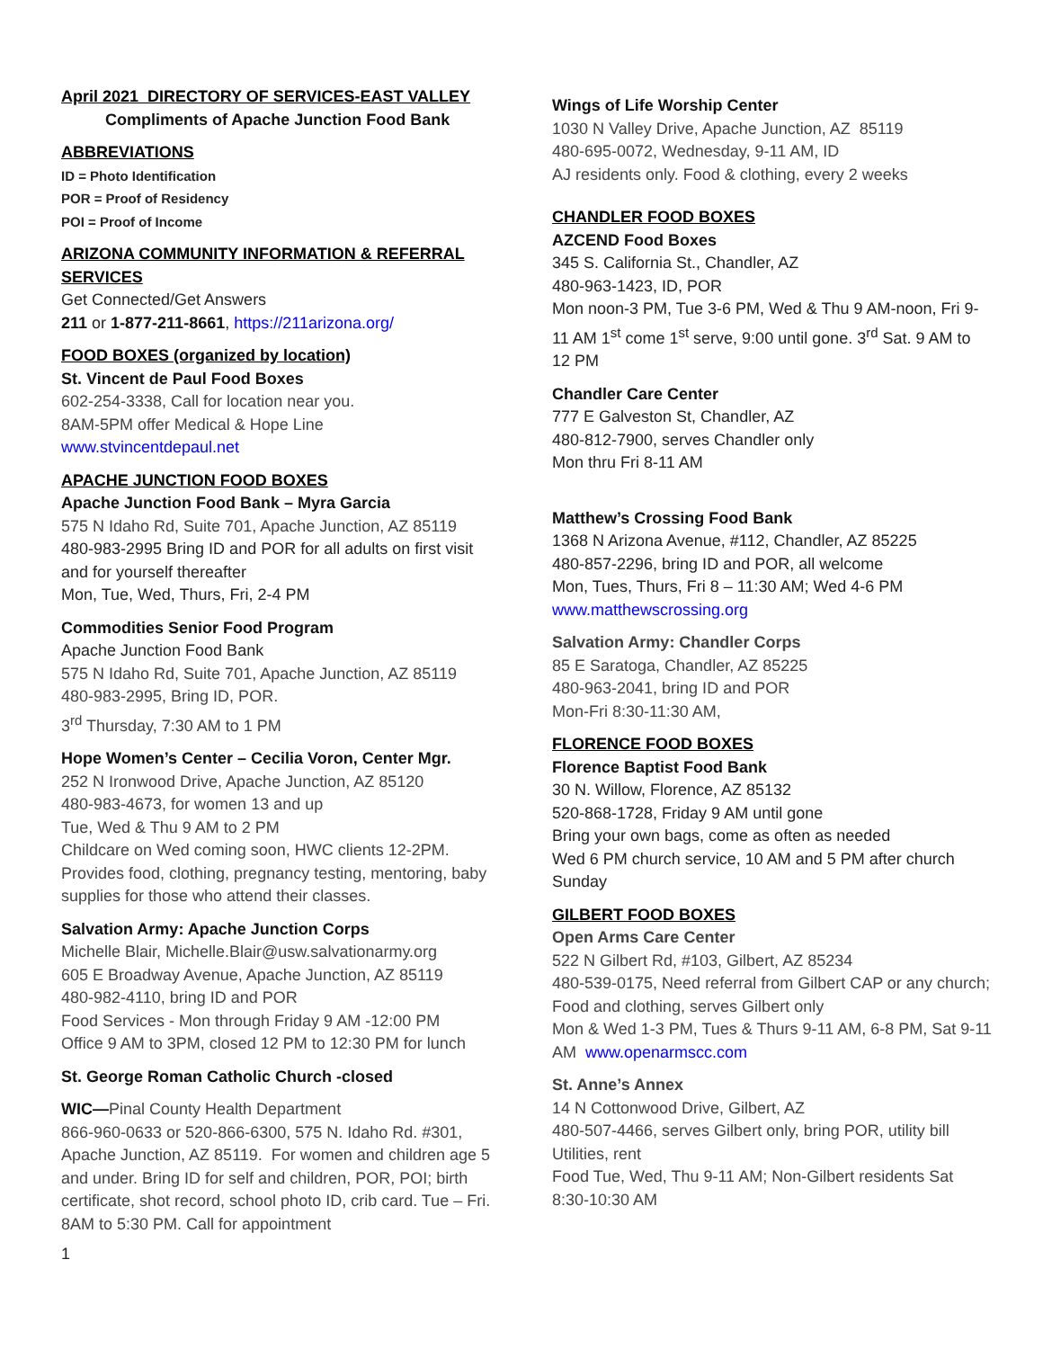April 2021 DIRECTORY OF SERVICES-EAST VALLEY
Compliments of Apache Junction Food Bank
ABBREVIATIONS
ID = Photo Identification
POR = Proof of Residency
POI = Proof of Income
ARIZONA COMMUNITY INFORMATION & REFERRAL SERVICES
Get Connected/Get Answers
211 or 1-877-211-8661, https://211arizona.org/
FOOD BOXES (organized by location)
St. Vincent de Paul Food Boxes
602-254-3338, Call for location near you.
8AM-5PM offer Medical & Hope Line
www.stvincentdepaul.net
APACHE JUNCTION FOOD BOXES
Apache Junction Food Bank – Myra Garcia
575 N Idaho Rd, Suite 701, Apache Junction, AZ 85119
480-983-2995 Bring ID and POR for all adults on first visit and for yourself thereafter
Mon, Tue, Wed, Thurs, Fri, 2-4 PM
Commodities Senior Food Program
Apache Junction Food Bank
575 N Idaho Rd, Suite 701, Apache Junction, AZ 85119
480-983-2995, Bring ID, POR.
3<sup>rd</sup> Thursday, 7:30 AM to 1 PM
Hope Women’s Center – Cecilia Voron, Center Mgr.
252 N Ironwood Drive, Apache Junction, AZ 85120
480-983-4673, for women 13 and up
Tue, Wed & Thu 9 AM to 2 PM
Childcare on Wed coming soon, HWC clients 12-2PM. Provides food, clothing, pregnancy testing, mentoring, baby supplies for those who attend their classes.
Salvation Army: Apache Junction Corps
Michelle Blair, Michelle.Blair@usw.salvationarmy.org
605 E Broadway Avenue, Apache Junction, AZ 85119
480-982-4110, bring ID and POR
Food Services - Mon through Friday 9 AM -12:00 PM
Office 9 AM to 3PM, closed 12 PM to 12:30 PM for lunch
St. George Roman Catholic Church -closed
WIC—Pinal County Health Department
866-960-0633 or 520-866-6300, 575 N. Idaho Rd. #301, Apache Junction, AZ 85119. For women and children age 5 and under. Bring ID for self and children, POR, POI; birth certificate, shot record, school photo ID, crib card. Tue – Fri. 8AM to 5:30 PM. Call for appointment
1
Wings of Life Worship Center
1030 N Valley Drive, Apache Junction, AZ 85119
480-695-0072, Wednesday, 9-11 AM, ID
AJ residents only. Food & clothing, every 2 weeks
CHANDLER FOOD BOXES
AZCEND Food Boxes
345 S. California St., Chandler, AZ
480-963-1423, ID, POR
Mon noon-3 PM, Tue 3-6 PM, Wed & Thu 9 AM-noon, Fri 9-11 AM 1<sup>st</sup> come 1<sup>st</sup> serve, 9:00 until gone. 3<sup>rd</sup> Sat. 9 AM to 12 PM
Chandler Care Center
777 E Galveston St, Chandler, AZ
480-812-7900, serves Chandler only
Mon thru Fri 8-11 AM
Matthew’s Crossing Food Bank
1368 N Arizona Avenue, #112, Chandler, AZ 85225
480-857-2296, bring ID and POR, all welcome
Mon, Tues, Thurs, Fri 8 – 11:30 AM; Wed 4-6 PM
www.matthewscrossing.org
Salvation Army: Chandler Corps
85 E Saratoga, Chandler, AZ 85225
480-963-2041, bring ID and POR
Mon-Fri 8:30-11:30 AM,
FLORENCE FOOD BOXES
Florence Baptist Food Bank
30 N. Willow, Florence, AZ 85132
520-868-1728, Friday 9 AM until gone
Bring your own bags, come as often as needed
Wed 6 PM church service, 10 AM and 5 PM after church Sunday
GILBERT FOOD BOXES
Open Arms Care Center
522 N Gilbert Rd, #103, Gilbert, AZ 85234
480-539-0175, Need referral from Gilbert CAP or any church; Food and clothing, serves Gilbert only
Mon & Wed 1-3 PM, Tues & Thurs 9-11 AM, 6-8 PM, Sat 9-11 AM www.openarmscc.com
St. Anne’s Annex
14 N Cottonwood Drive, Gilbert, AZ
480-507-4466, serves Gilbert only, bring POR, utility bill Utilities, rent
Food Tue, Wed, Thu 9-11 AM; Non-Gilbert residents Sat 8:30-10:30 AM